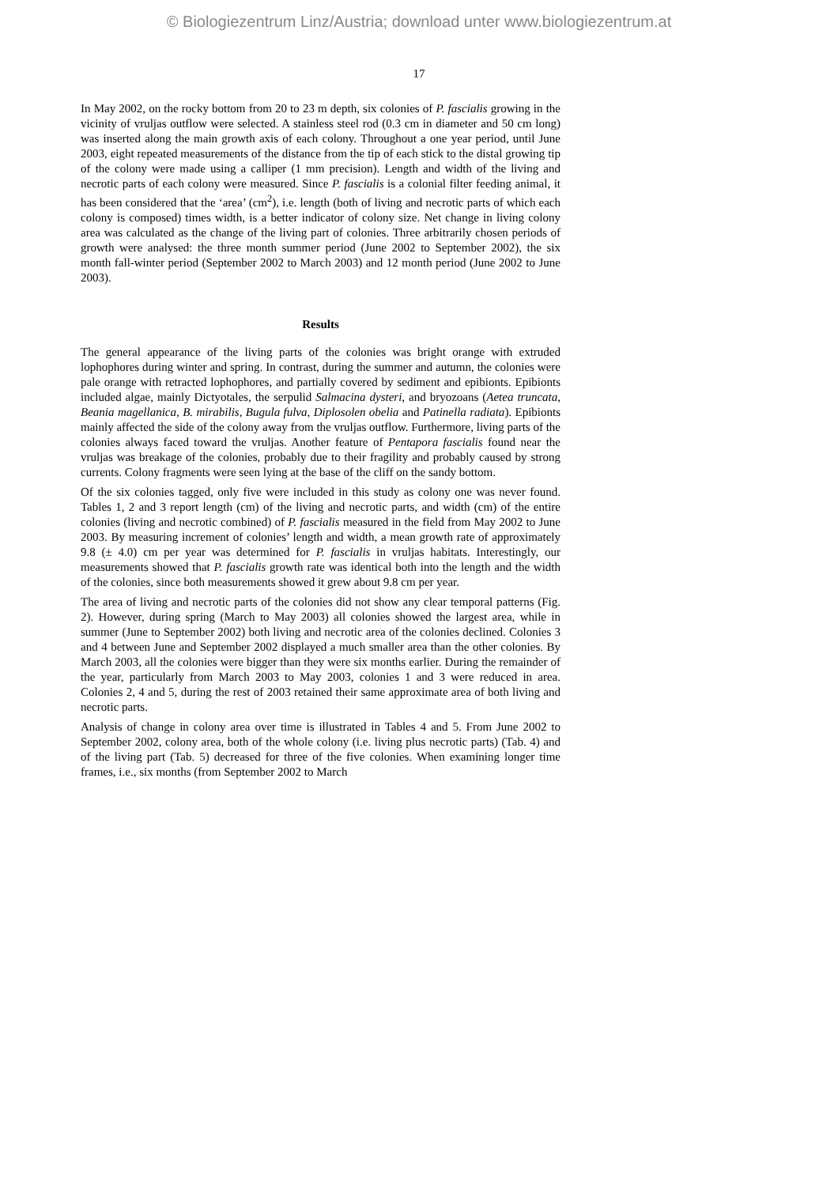© Biologiezentrum Linz/Austria; download unter www.biologiezentrum.at
17
In May 2002, on the rocky bottom from 20 to 23 m depth, six colonies of P. fascialis growing in the vicinity of vruljas outflow were selected. A stainless steel rod (0.3 cm in diameter and 50 cm long) was inserted along the main growth axis of each colony. Throughout a one year period, until June 2003, eight repeated measurements of the distance from the tip of each stick to the distal growing tip of the colony were made using a calliper (1 mm precision). Length and width of the living and necrotic parts of each colony were measured. Since P. fascialis is a colonial filter feeding animal, it has been considered that the ‘area’ (cm<sup>2</sup>), i.e. length (both of living and necrotic parts of which each colony is composed) times width, is a better indicator of colony size. Net change in living colony area was calculated as the change of the living part of colonies. Three arbitrarily chosen periods of growth were analysed: the three month summer period (June 2002 to September 2002), the six month fall-winter period (September 2002 to March 2003) and 12 month period (June 2002 to June 2003).
Results
The general appearance of the living parts of the colonies was bright orange with extruded lophophores during winter and spring. In contrast, during the summer and autumn, the colonies were pale orange with retracted lophophores, and partially covered by sediment and epibionts. Epibionts included algae, mainly Dictyotales, the serpulid Salmacina dysteri, and bryozoans (Aetea truncata, Beania magellanica, B. mirabilis, Bugula fulva, Diplosolen obelia and Patinella radiata). Epibionts mainly affected the side of the colony away from the vruljas outflow. Furthermore, living parts of the colonies always faced toward the vruljas. Another feature of Pentapora fascialis found near the vruljas was breakage of the colonies, probably due to their fragility and probably caused by strong currents. Colony fragments were seen lying at the base of the cliff on the sandy bottom.
Of the six colonies tagged, only five were included in this study as colony one was never found. Tables 1, 2 and 3 report length (cm) of the living and necrotic parts, and width (cm) of the entire colonies (living and necrotic combined) of P. fascialis measured in the field from May 2002 to June 2003. By measuring increment of colonies’ length and width, a mean growth rate of approximately 9.8 (± 4.0) cm per year was determined for P. fascialis in vruljas habitats. Interestingly, our measurements showed that P. fascialis growth rate was identical both into the length and the width of the colonies, since both measurements showed it grew about 9.8 cm per year.
The area of living and necrotic parts of the colonies did not show any clear temporal patterns (Fig. 2). However, during spring (March to May 2003) all colonies showed the largest area, while in summer (June to September 2002) both living and necrotic area of the colonies declined. Colonies 3 and 4 between June and September 2002 displayed a much smaller area than the other colonies. By March 2003, all the colonies were bigger than they were six months earlier. During the remainder of the year, particularly from March 2003 to May 2003, colonies 1 and 3 were reduced in area. Colonies 2, 4 and 5, during the rest of 2003 retained their same approximate area of both living and necrotic parts.
Analysis of change in colony area over time is illustrated in Tables 4 and 5. From June 2002 to September 2002, colony area, both of the whole colony (i.e. living plus necrotic parts) (Tab. 4) and of the living part (Tab. 5) decreased for three of the five colonies. When examining longer time frames, i.e., six months (from September 2002 to March